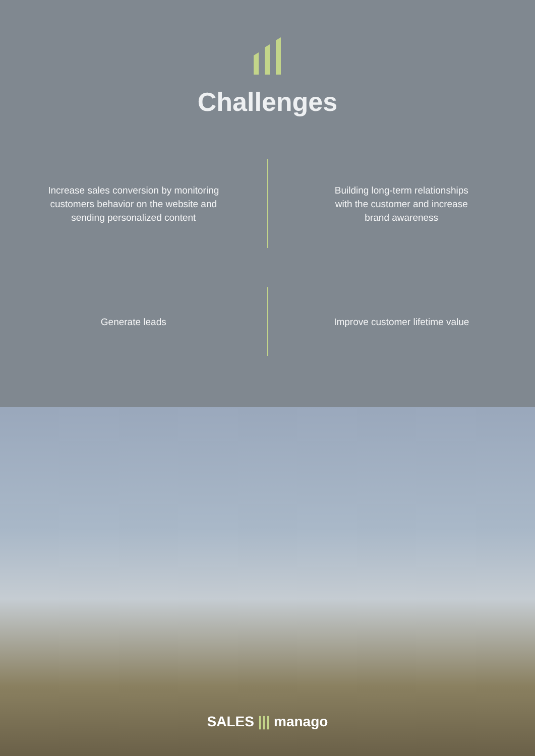Challenges
Increase sales conversion by monitoring
customers behavior on the website and
sending personalized content
Building long-term relationships
with the customer and increase
brand awareness
Generate leads Improve customer lifetime value
SALES ||| manago